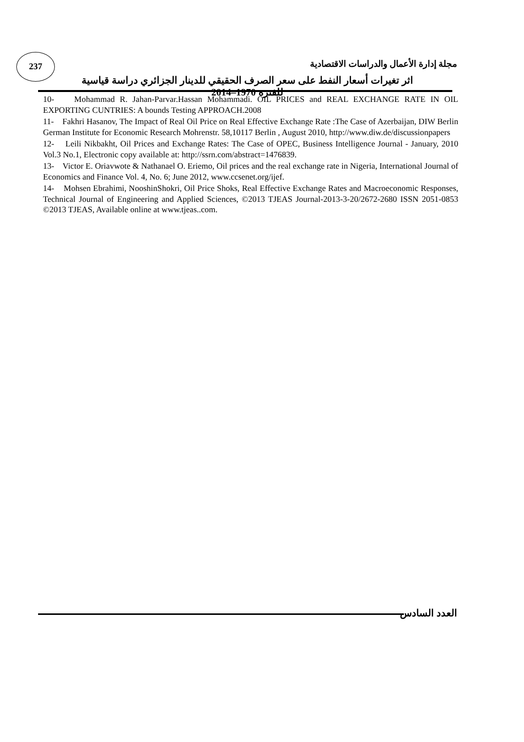237
مجلة إدارة الأعمال والدراسات الاقتصادية
اثر تغيرات أسعار النفط على سعر الصرف الحقيقي للدينار الجزائري دراسة قياسية للفترة 1970–2014
10- Mohammad R. Jahan-Parvar.Hassan Mohammadi. OIL PRICES and REAL EXCHANGE RATE IN OIL EXPORTING CUNTRIES: A bounds Testing APPROACH.2008
11- Fakhri Hasanov, The Impact of Real Oil Price on Real Effective Exchange Rate :The Case of Azerbaijan, DIW Berlin German Institute for Economic Research Mohrenstr. 58,10117 Berlin , August 2010, http://www.diw.de/discussionpapers
12- Leili Nikbakht, Oil Prices and Exchange Rates: The Case of OPEC, Business Intelligence Journal - January, 2010 Vol.3 No.1, Electronic copy available at: http://ssrn.com/abstract=1476839.
13- Victor E. Oriavwote & Nathanael O. Eriemo, Oil prices and the real exchange rate in Nigeria, International Journal of Economics and Finance Vol. 4, No. 6; June 2012, www.ccsenet.org/ijef.
14- Mohsen Ebrahimi, NooshinShokri, Oil Price Shoks, Real Effective Exchange Rates and Macroeconomic Responses, Technical Journal of Engineering and Applied Sciences, ©2013 TJEAS Journal-2013-3-20/2672-2680 ISSN 2051-0853 ©2013 TJEAS, Available online at www.tjeas..com.
العدد السادس